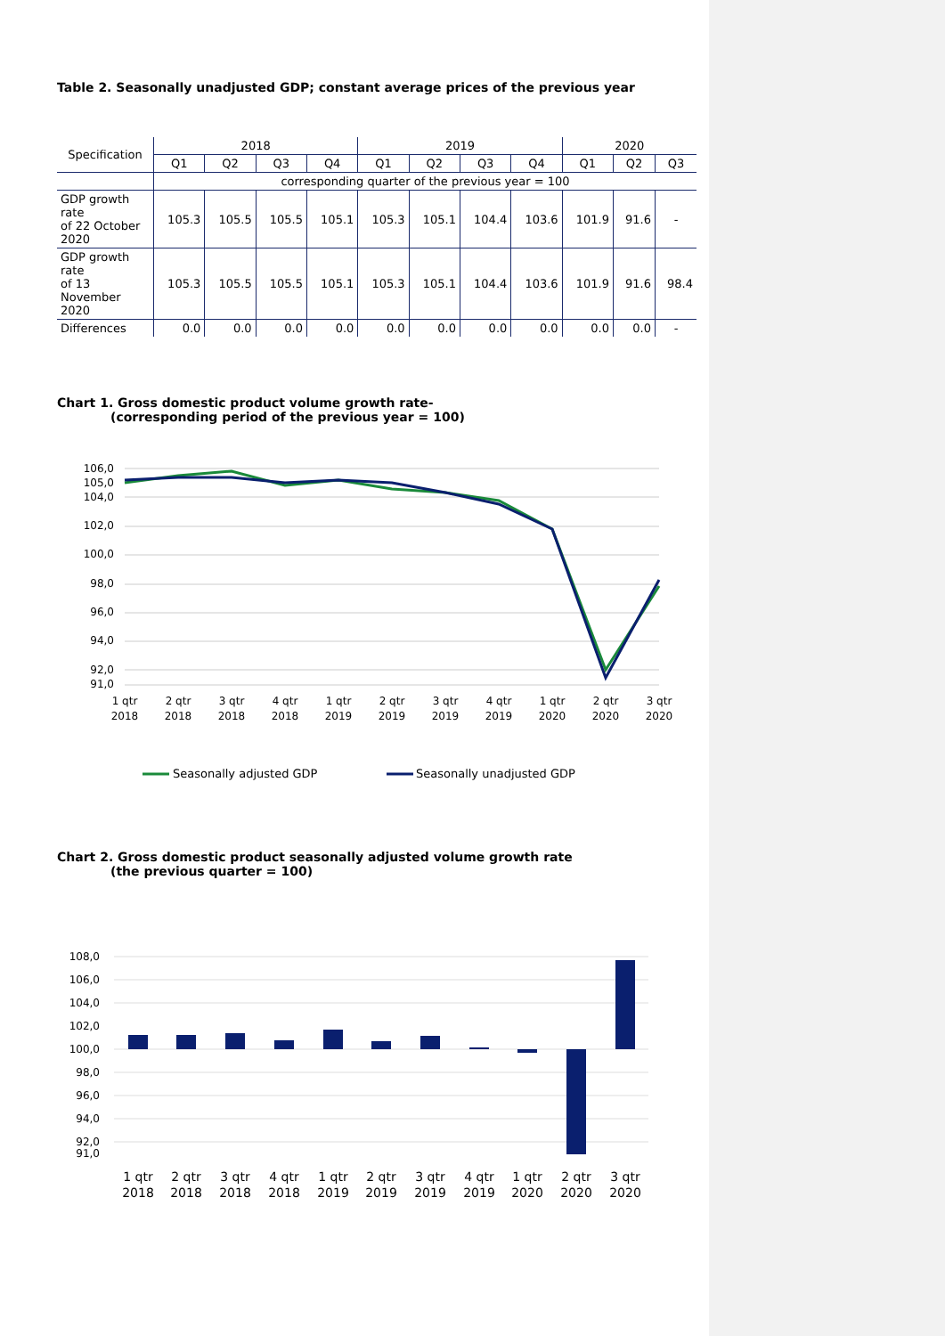Table 2. Seasonally unadjusted GDP; constant average prices of the previous year
| Specification | 2018 | | | | 2019 | | | | 2020 | | |
| --- | --- | --- | --- | --- | --- | --- | --- | --- | --- | --- | --- |
| | Q1 | Q2 | Q3 | Q4 | Q1 | Q2 | Q3 | Q4 | Q1 | Q2 | Q3 |
| | corresponding quarter of the previous year = 100 | | | | | | | | | | |
| GDP growth rate of 22 October 2020 | 105.3 | 105.5 | 105.5 | 105.1 | 105.3 | 105.1 | 104.4 | 103.6 | 101.9 | 91.6 | - |
| GDP growth rate of 13 November 2020 | 105.3 | 105.5 | 105.5 | 105.1 | 105.3 | 105.1 | 104.4 | 103.6 | 101.9 | 91.6 | 98.4 |
| Differences | 0.0 | 0.0 | 0.0 | 0.0 | 0.0 | 0.0 | 0.0 | 0.0 | 0.0 | 0.0 | - |
Chart 1. Gross domestic product volume growth rate-
(corresponding period of the previous year = 100)
106,0
105,0
104,0
102,0
100,0
98,0
96,0
94,0
92,0
91,0
1 qtr
2018
2 qtr
2018
3 qtr
2018
4 qtr
2018
1 qtr
2019
2 qtr
2019
3 qtr
2019
4 qtr
2019
1 qtr
2020
2 qtr
2020
3 qtr
2020
Seasonally adjusted GDP
Seasonally unadjusted GDP
Chart 2. Gross domestic product seasonally adjusted volume growth rate
(the previous quarter = 100)
108,0
106,0
104,0
102,0
100,0
98,0
96,0
94,0
92,0
91,0
1 qtr
2018
2 qtr
2018
3 qtr
2018
4 qtr
2018
1 qtr
2019
2 qtr
2019
3 qtr
2019
4 qtr
2019
1 qtr
2020
2 qtr
2020
3 qtr
2020